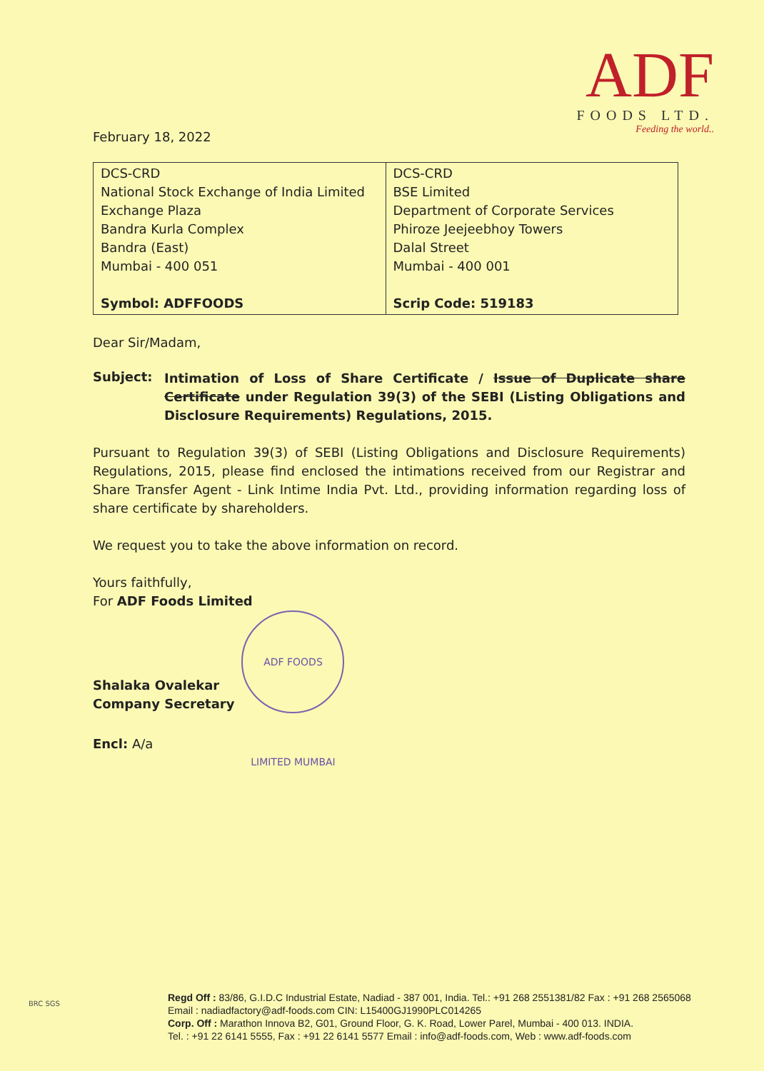ADF
FOODS LTD.
Feeding the world..
February 18, 2022
| DCS-CRD National Stock Exchange of India Limited Exchange Plaza Bandra Kurla Complex Bandra (East) Mumbai - 400 051 Symbol: ADFFOODS | DCS-CRD BSE Limited Department of Corporate Services Phiroze Jeejeebhoy Towers Dalal Street Mumbai - 400 001 Scrip Code: 519183 |
Dear Sir/Madam,
Subject:
Intimation of Loss of Share Certificate / Issue of Duplicate share Certificate under Regulation 39(3) of the SEBI (Listing Obligations and Disclosure Requirements) Regulations, 2015.
Pursuant to Regulation 39(3) of SEBI (Listing Obligations and Disclosure Requirements) Regulations, 2015, please find enclosed the intimations received from our Registrar and Share Transfer Agent - Link Intime India Pvt. Ltd., providing information regarding loss of share certificate by shareholders.
We request you to take the above information on record.
Yours faithfully,
For ADF Foods Limited
Shalaka Ovalekar
Company Secretary
ADF FOODS LIMITED MUMBAI
Encl: A/a
BRC SGS
Regd Off : 83/86, G.I.D.C Industrial Estate, Nadiad - 387 001, India. Tel.: +91 268 2551381/82 Fax : +91 268 2565068
Email : nadiadfactory@adf-foods.com CIN: L15400GJ1990PLC014265
Corp. Off : Marathon Innova B2, G01, Ground Floor, G. K. Road, Lower Parel, Mumbai - 400 013. INDIA.
Tel. : +91 22 6141 5555, Fax : +91 22 6141 5577 Email : info@adf-foods.com, Web : www.adf-foods.com